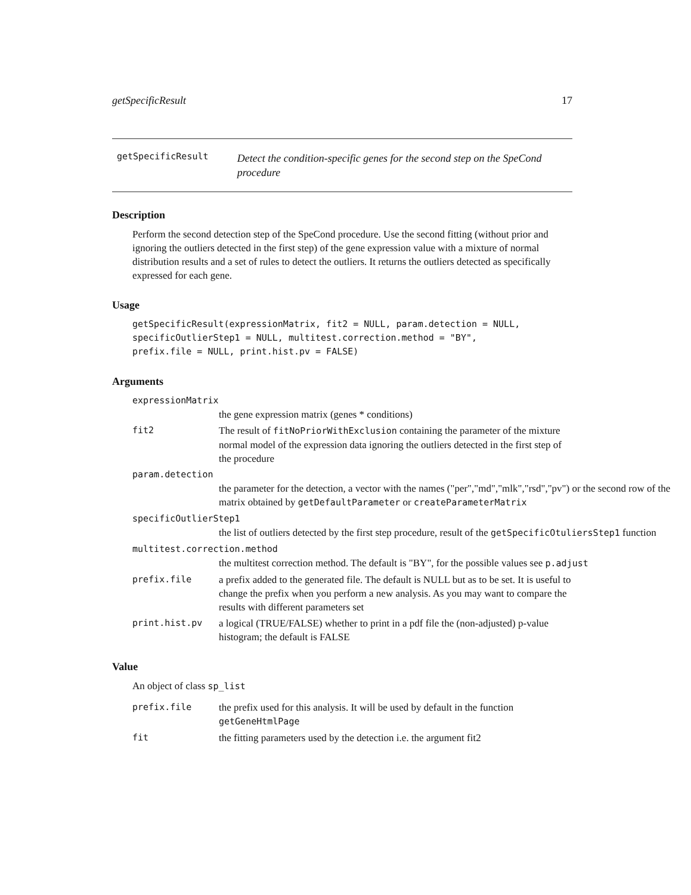getSpecificResult 17
getSpecificResult
Detect the condition-specific genes for the second step on the SpeCond procedure
Description
Perform the second detection step of the SpeCond procedure. Use the second fitting (without prior and ignoring the outliers detected in the first step) of the gene expression value with a mixture of normal distribution results and a set of rules to detect the outliers. It returns the outliers detected as specifically expressed for each gene.
Usage
getSpecificResult(expressionMatrix, fit2 = NULL, param.detection = NULL,
specificOutlierStep1 = NULL, multitest.correction.method = "BY",
prefix.file = NULL, print.hist.pv = FALSE)
Arguments
expressionMatrix
the gene expression matrix (genes * conditions)
fit2 The result of fitNoPriorWithExclusion containing the parameter of the mixture normal model of the expression data ignoring the outliers detected in the first step of the procedure
param.detection
the parameter for the detection, a vector with the names ("per","md","mlk","rsd","pv") or the second row of the matrix obtained by getDefaultParameter or createParameterMatrix
specificOutlierStep1
the list of outliers detected by the first step procedure, result of the getSpecificOtuliersStep1 function
multitest.correction.method
the multitest correction method. The default is "BY", for the possible values see p.adjust
prefix.file a prefix added to the generated file. The default is NULL but as to be set. It is useful to change the prefix when you perform a new analysis. As you may want to compare the results with different parameters set
print.hist.pv a logical (TRUE/FALSE) whether to print in a pdf file the (non-adjusted) p-value histogram; the default is FALSE
Value
An object of class sp_list
prefix.file the prefix used for this analysis. It will be used by default in the function getGeneHtmlPage
fit the fitting parameters used by the detection i.e. the argument fit2